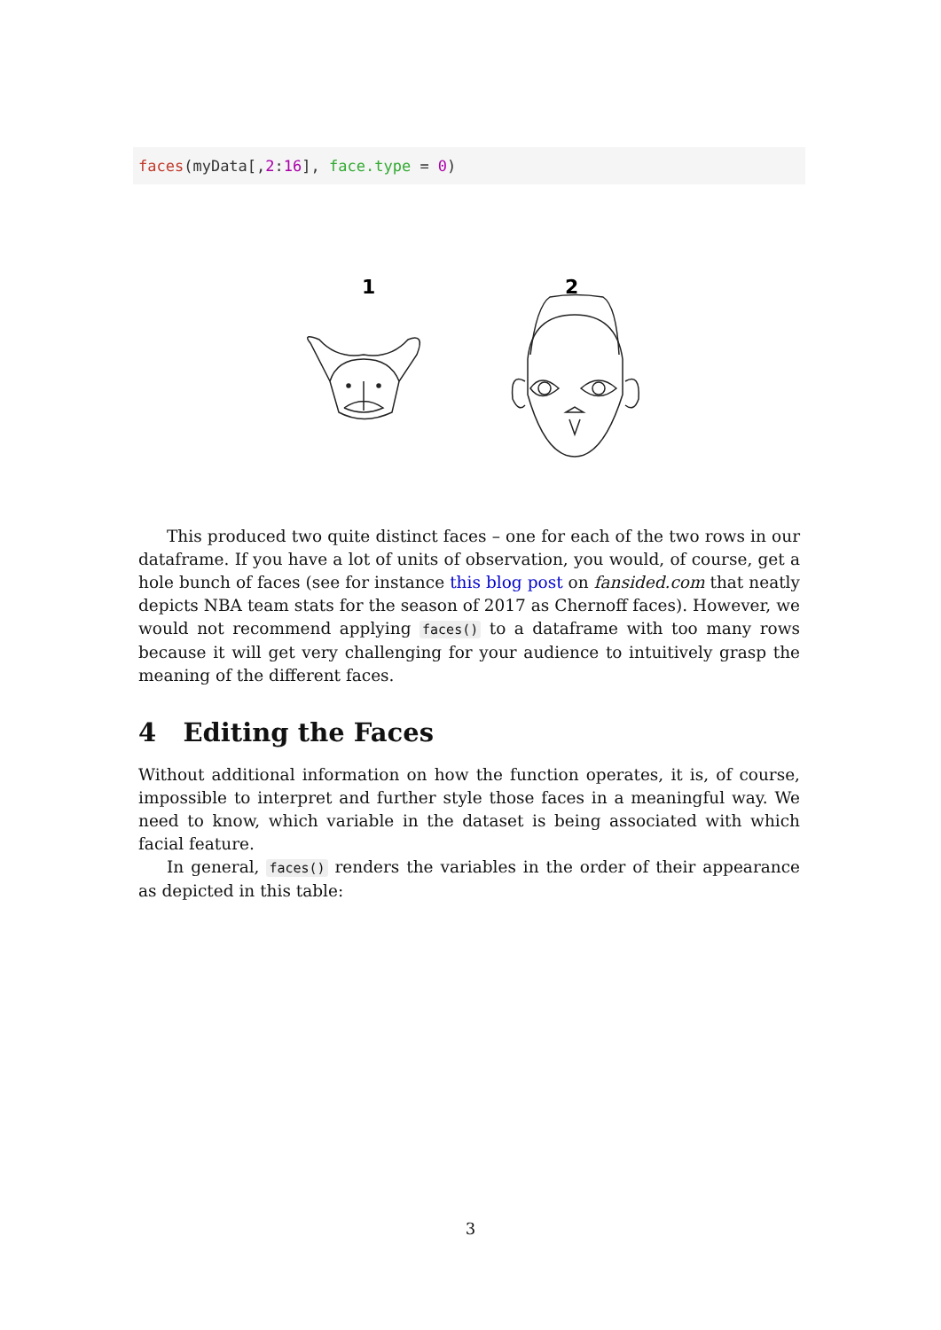faces(myData[,2:16], face.type = 0)
1
2
This produced two quite distinct faces – one for each of the two rows in our dataframe. If you have a lot of units of observation, you would, of course, get a hole bunch of faces (see for instance this blog post on fansided.com that neatly depicts NBA team stats for the season of 2017 as Chernoff faces). However, we would not recommend applying faces() to a dataframe with too many rows because it will get very challenging for your audience to intuitively grasp the meaning of the different faces.
4 Editing the Faces
Without additional information on how the function operates, it is, of course, impossible to interpret and further style those faces in a meaningful way. We need to know, which variable in the dataset is being associated with which facial feature.
In general, faces() renders the variables in the order of their appearance as depicted in this table:
3